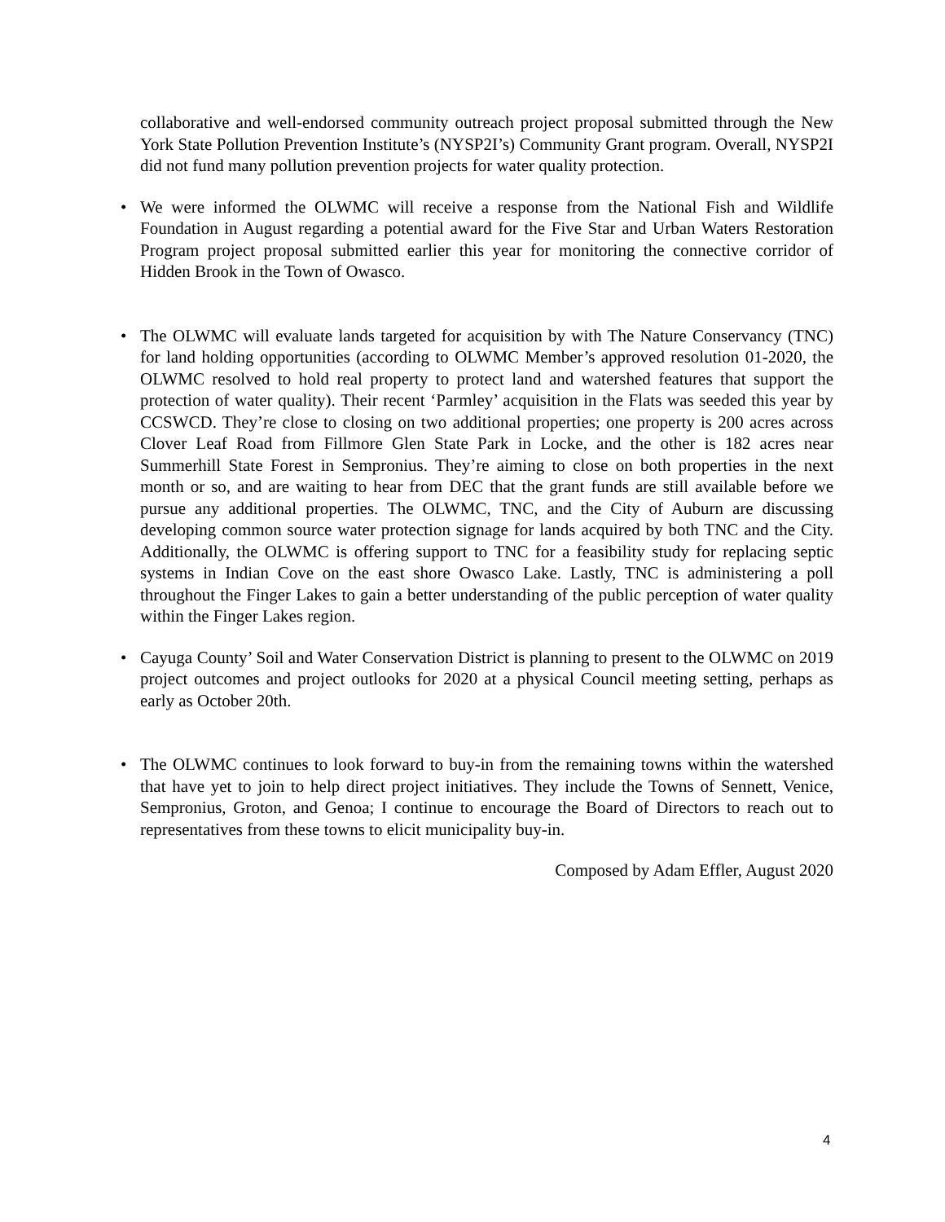collaborative and well-endorsed community outreach project proposal submitted through the New York State Pollution Prevention Institute’s (NYSP2I’s) Community Grant program. Overall, NYSP2I did not fund many pollution prevention projects for water quality protection.
• We were informed the OLWMC will receive a response from the National Fish and Wildlife Foundation in August regarding a potential award for the Five Star and Urban Waters Restoration Program project proposal submitted earlier this year for monitoring the connective corridor of Hidden Brook in the Town of Owasco.
• The OLWMC will evaluate lands targeted for acquisition by with The Nature Conservancy (TNC) for land holding opportunities (according to OLWMC Member’s approved resolution 01-2020, the OLWMC resolved to hold real property to protect land and watershed features that support the protection of water quality). Their recent ‘Parmley’ acquisition in the Flats was seeded this year by CCSWCD. They’re close to closing on two additional properties; one property is 200 acres across Clover Leaf Road from Fillmore Glen State Park in Locke, and the other is 182 acres near Summerhill State Forest in Sempronius. They’re aiming to close on both properties in the next month or so, and are waiting to hear from DEC that the grant funds are still available before we pursue any additional properties. The OLWMC, TNC, and the City of Auburn are discussing developing common source water protection signage for lands acquired by both TNC and the City. Additionally, the OLWMC is offering support to TNC for a feasibility study for replacing septic systems in Indian Cove on the east shore Owasco Lake. Lastly, TNC is administering a poll throughout the Finger Lakes to gain a better understanding of the public perception of water quality within the Finger Lakes region.
• Cayuga County’ Soil and Water Conservation District is planning to present to the OLWMC on 2019 project outcomes and project outlooks for 2020 at a physical Council meeting setting, perhaps as early as October 20th.
• The OLWMC continues to look forward to buy-in from the remaining towns within the watershed that have yet to join to help direct project initiatives. They include the Towns of Sennett, Venice, Sempronius, Groton, and Genoa; I continue to encourage the Board of Directors to reach out to representatives from these towns to elicit municipality buy-in.
Composed by Adam Effler, August 2020
4